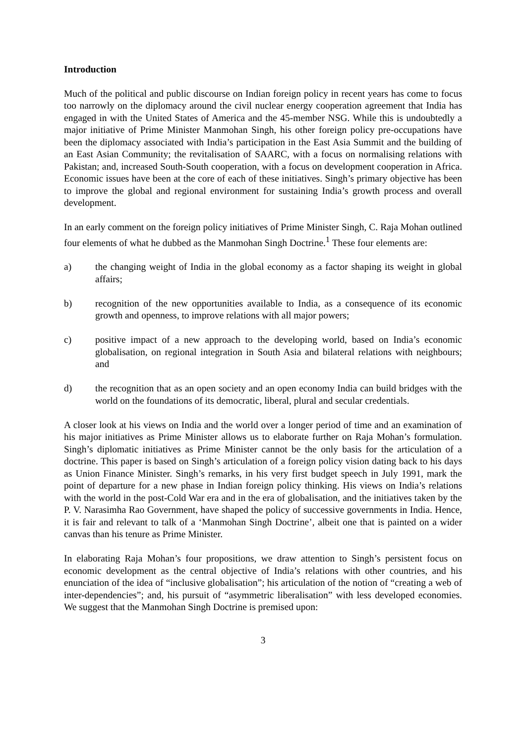Introduction
Much of the political and public discourse on Indian foreign policy in recent years has come to focus too narrowly on the diplomacy around the civil nuclear energy cooperation agreement that India has engaged in with the United States of America and the 45-member NSG. While this is undoubtedly a major initiative of Prime Minister Manmohan Singh, his other foreign policy pre-occupations have been the diplomacy associated with India’s participation in the East Asia Summit and the building of an East Asian Community; the revitalisation of SAARC, with a focus on normalising relations with Pakistan; and, increased South-South cooperation, with a focus on development cooperation in Africa. Economic issues have been at the core of each of these initiatives. Singh’s primary objective has been to improve the global and regional environment for sustaining India’s growth process and overall development.
In an early comment on the foreign policy initiatives of Prime Minister Singh, C. Raja Mohan outlined four elements of what he dubbed as the Manmohan Singh Doctrine.<sup>1</sup> These four elements are:
a) the changing weight of India in the global economy as a factor shaping its weight in global affairs;
b) recognition of the new opportunities available to India, as a consequence of its economic growth and openness, to improve relations with all major powers;
c) positive impact of a new approach to the developing world, based on India’s economic globalisation, on regional integration in South Asia and bilateral relations with neighbours; and
d) the recognition that as an open society and an open economy India can build bridges with the world on the foundations of its democratic, liberal, plural and secular credentials.
A closer look at his views on India and the world over a longer period of time and an examination of his major initiatives as Prime Minister allows us to elaborate further on Raja Mohan’s formulation. Singh’s diplomatic initiatives as Prime Minister cannot be the only basis for the articulation of a doctrine. This paper is based on Singh’s articulation of a foreign policy vision dating back to his days as Union Finance Minister. Singh’s remarks, in his very first budget speech in July 1991, mark the point of departure for a new phase in Indian foreign policy thinking. His views on India’s relations with the world in the post-Cold War era and in the era of globalisation, and the initiatives taken by the P. V. Narasimha Rao Government, have shaped the policy of successive governments in India. Hence, it is fair and relevant to talk of a ‘Manmohan Singh Doctrine’, albeit one that is painted on a wider canvas than his tenure as Prime Minister.
In elaborating Raja Mohan’s four propositions, we draw attention to Singh’s persistent focus on economic development as the central objective of India’s relations with other countries, and his enunciation of the idea of “inclusive globalisation”; his articulation of the notion of “creating a web of inter-dependencies”; and, his pursuit of “asymmetric liberalisation” with less developed economies. We suggest that the Manmohan Singh Doctrine is premised upon:
3